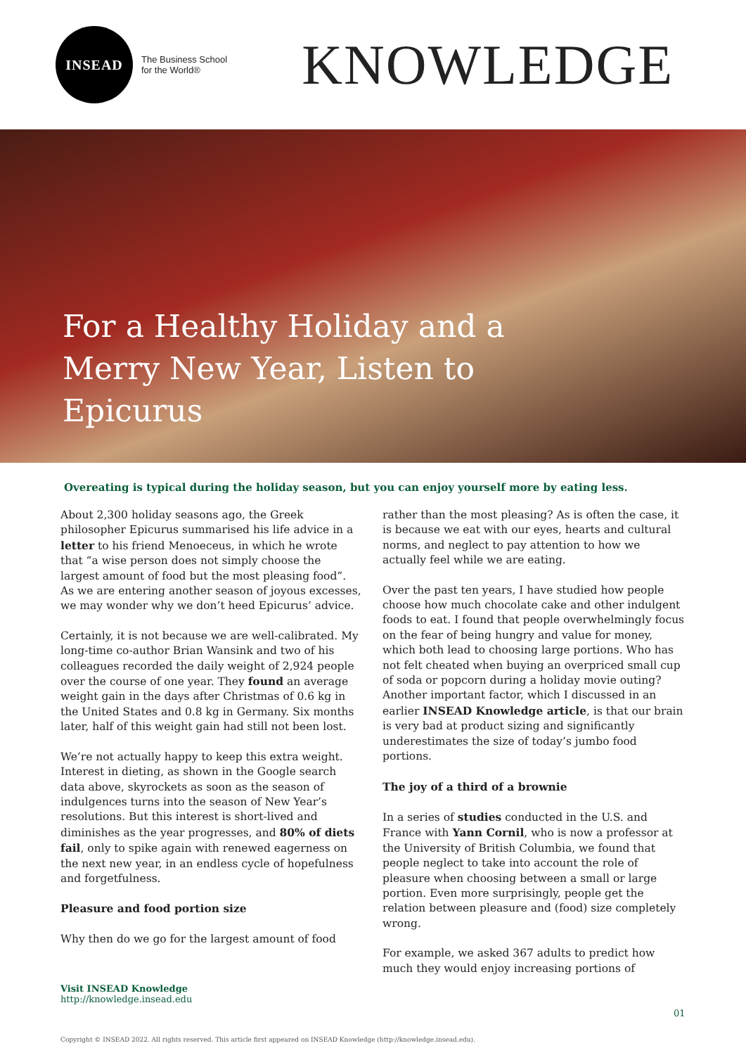INSEAD
The Business School
for the World®
KNOWLEDGE
For a Healthy Holiday and a Merry New Year, Listen to Epicurus
Overeating is typical during the holiday season, but you can enjoy yourself more by eating less.
About 2,300 holiday seasons ago, the Greek philosopher Epicurus summarised his life advice in a letter to his friend Menoeceus, in which he wrote that “a wise person does not simply choose the largest amount of food but the most pleasing food”. As we are entering another season of joyous excesses, we may wonder why we don’t heed Epicurus’ advice.
Certainly, it is not because we are well-calibrated. My long-time co-author Brian Wansink and two of his colleagues recorded the daily weight of 2,924 people over the course of one year. They found an average weight gain in the days after Christmas of 0.6 kg in the United States and 0.8 kg in Germany. Six months later, half of this weight gain had still not been lost.
We’re not actually happy to keep this extra weight. Interest in dieting, as shown in the Google search data above, skyrockets as soon as the season of indulgences turns into the season of New Year’s resolutions. But this interest is short-lived and diminishes as the year progresses, and 80% of diets fail, only to spike again with renewed eagerness on the next new year, in an endless cycle of hopefulness and forgetfulness.
Pleasure and food portion size
Why then do we go for the largest amount of food
rather than the most pleasing? As is often the case, it is because we eat with our eyes, hearts and cultural norms, and neglect to pay attention to how we actually feel while we are eating.
Over the past ten years, I have studied how people choose how much chocolate cake and other indulgent foods to eat. I found that people overwhelmingly focus on the fear of being hungry and value for money, which both lead to choosing large portions. Who has not felt cheated when buying an overpriced small cup of soda or popcorn during a holiday movie outing? Another important factor, which I discussed in an earlier INSEAD Knowledge article, is that our brain is very bad at product sizing and significantly underestimates the size of today’s jumbo food portions.
The joy of a third of a brownie
In a series of studies conducted in the U.S. and France with Yann Cornil, who is now a professor at the University of British Columbia, we found that people neglect to take into account the role of pleasure when choosing between a small or large portion. Even more surprisingly, people get the relation between pleasure and (food) size completely wrong.
For example, we asked 367 adults to predict how much they would enjoy increasing portions of
Visit INSEAD Knowledge
http://knowledge.insead.edu
01
Copyright © INSEAD 2022. All rights reserved. This article first appeared on INSEAD Knowledge (http://knowledge.insead.edu).